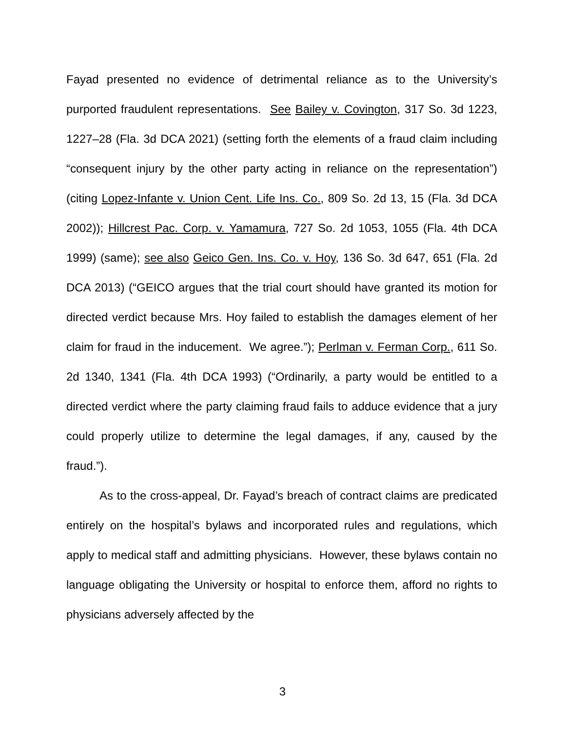Fayad presented no evidence of detrimental reliance as to the University’s purported fraudulent representations. See Bailey v. Covington, 317 So. 3d 1223, 1227–28 (Fla. 3d DCA 2021) (setting forth the elements of a fraud claim including “consequent injury by the other party acting in reliance on the representation”) (citing Lopez-Infante v. Union Cent. Life Ins. Co., 809 So. 2d 13, 15 (Fla. 3d DCA 2002)); Hillcrest Pac. Corp. v. Yamamura, 727 So. 2d 1053, 1055 (Fla. 4th DCA 1999) (same); see also Geico Gen. Ins. Co. v. Hoy, 136 So. 3d 647, 651 (Fla. 2d DCA 2013) (“GEICO argues that the trial court should have granted its motion for directed verdict because Mrs. Hoy failed to establish the damages element of her claim for fraud in the inducement. We agree.”); Perlman v. Ferman Corp., 611 So. 2d 1340, 1341 (Fla. 4th DCA 1993) (“Ordinarily, a party would be entitled to a directed verdict where the party claiming fraud fails to adduce evidence that a jury could properly utilize to determine the legal damages, if any, caused by the fraud.”).
As to the cross-appeal, Dr. Fayad’s breach of contract claims are predicated entirely on the hospital’s bylaws and incorporated rules and regulations, which apply to medical staff and admitting physicians. However, these bylaws contain no language obligating the University or hospital to enforce them, afford no rights to physicians adversely affected by the
3